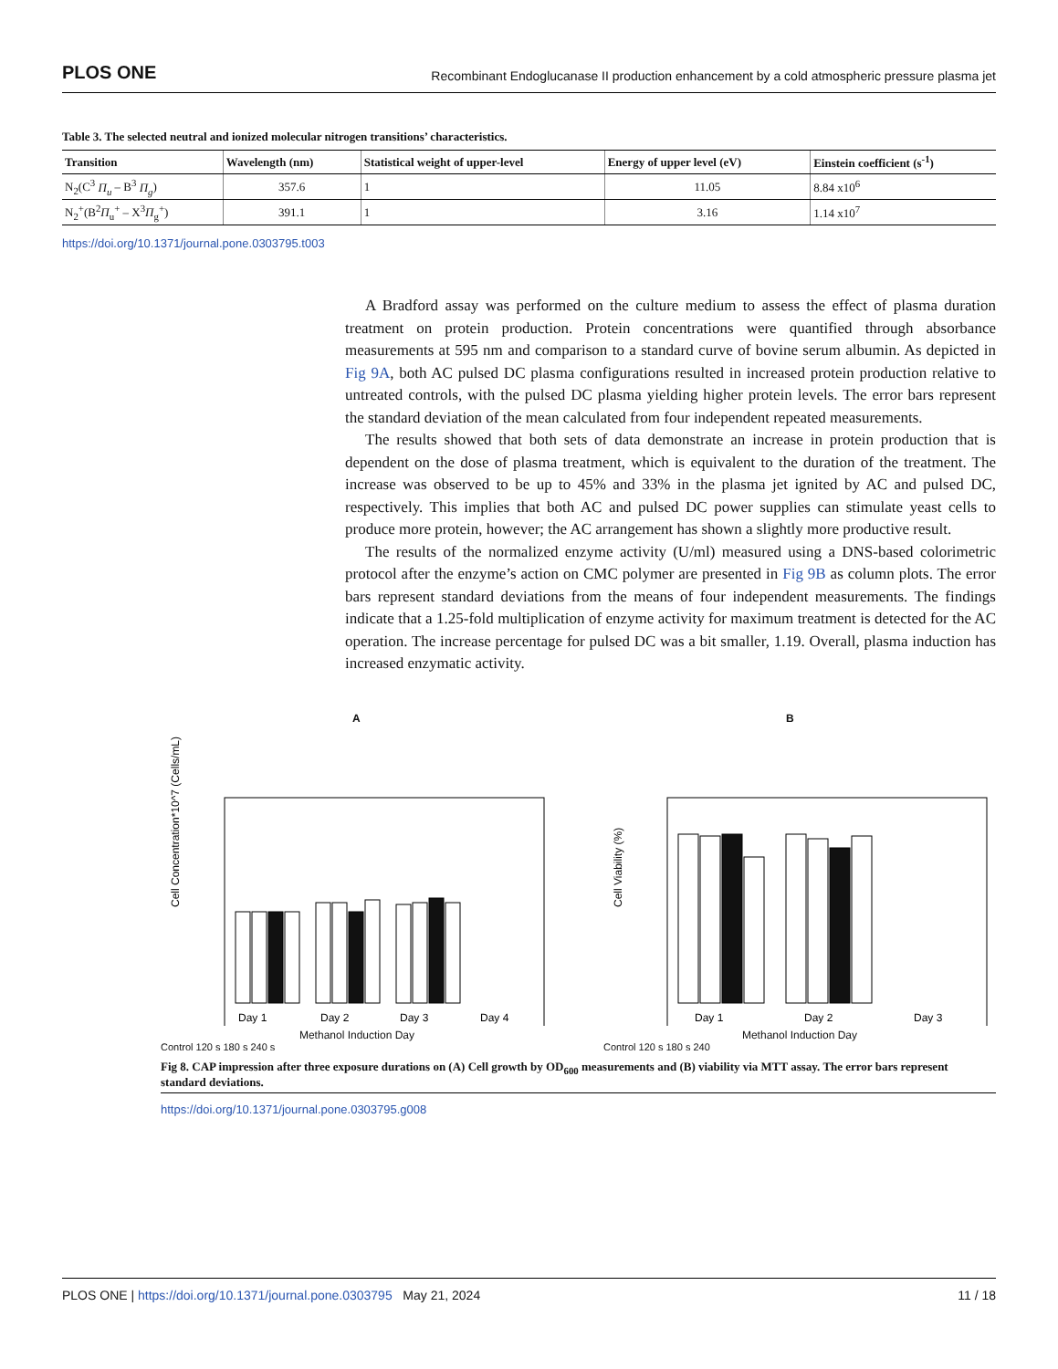PLOS ONE Recombinant Endoglucanase II production enhancement by a cold atmospheric pressure plasma jet
Table 3. The selected neutral and ionized molecular nitrogen transitions’ characteristics.
| Transition | Wavelength (nm) | Statistical weight of upper-level | Energy of upper level (eV) | Einstein coefficient (s<sup>-1</sup>) |
| --- | --- | --- | --- | --- |
| N<sub>2</sub>(C<sup>3</sup> Π<sub>u</sub> – B<sup>3</sup> Π<sub>g</sub> ) | 357.6 | 1 | 11.05 | 8.84 x10<sup>6</sup> |
| N<sub>2</sub><sup>+</sup>(B<sup>2</sup> Π<sub>u</sub><sup>+</sup> – X<sup>3</sup> Π<sub>g</sub><sup>+</sup>) | 391.1 | 1 | 3.16 | 1.14 x10<sup>7</sup> |
https://doi.org/10.1371/journal.pone.0303795.t003
A Bradford assay was performed on the culture medium to assess the effect of plasma duration treatment on protein production. Protein concentrations were quantified through absorbance measurements at 595 nm and comparison to a standard curve of bovine serum albumin. As depicted in Fig 9A, both AC pulsed DC plasma configurations resulted in increased protein production relative to untreated controls, with the pulsed DC plasma yielding higher protein levels. The error bars represent the standard deviation of the mean calculated from four independent repeated measurements.
The results showed that both sets of data demonstrate an increase in protein production that is dependent on the dose of plasma treatment, which is equivalent to the duration of the treatment. The increase was observed to be up to 45% and 33% in the plasma jet ignited by AC and pulsed DC, respectively. This implies that both AC and pulsed DC power supplies can stimulate yeast cells to produce more protein, however; the AC arrangement has shown a slightly more productive result.
The results of the normalized enzyme activity (U/ml) measured using a DNS-based colorimetric protocol after the enzyme’s action on CMC polymer are presented in Fig 9B as column plots. The error bars represent standard deviations from the means of four independent measurements. The findings indicate that a 1.25-fold multiplication of enzyme activity for maximum treatment is detected for the AC operation. The increase percentage for pulsed DC was a bit smaller, 1.19. Overall, plasma induction has increased enzymatic activity.
A
Cell Concentration*10^7 (Cells/mL)
Day 1
Day 2
Day 3
Day 4
Methanol Induction Day
Control 120 s 180 s 240 s
B
Cell Viability (%)
Day 1
Day 2
Day 3
Methanol Induction Day
Control 120 s 180 s 240
Fig 8. CAP impression after three exposure durations on (A) Cell growth by OD<sub>600</sub> measurements and (B) viability via MTT assay. The error bars represent standard deviations.
https://doi.org/10.1371/journal.pone.0303795.g008
PLOS ONE | https://doi.org/10.1371/journal.pone.0303795 May 21, 2024 11 / 18